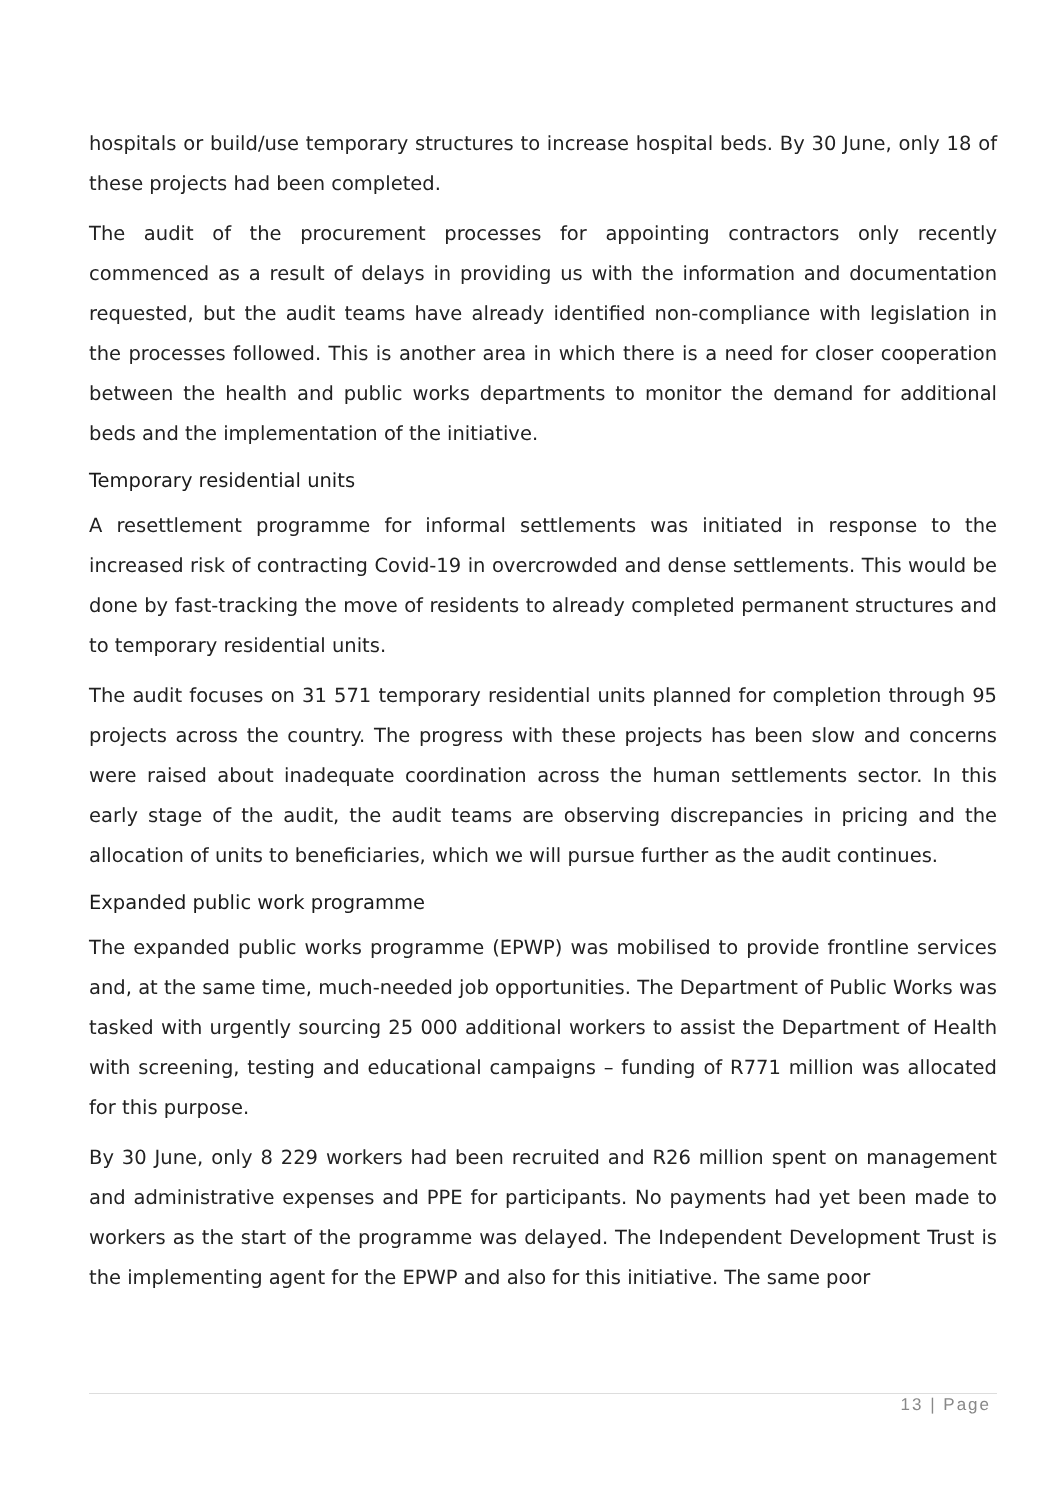hospitals or build/use temporary structures to increase hospital beds. By 30 June, only 18 of these projects had been completed.
The audit of the procurement processes for appointing contractors only recently commenced as a result of delays in providing us with the information and documentation requested, but the audit teams have already identified non-compliance with legislation in the processes followed. This is another area in which there is a need for closer cooperation between the health and public works departments to monitor the demand for additional beds and the implementation of the initiative.
Temporary residential units
A resettlement programme for informal settlements was initiated in response to the increased risk of contracting Covid-19 in overcrowded and dense settlements. This would be done by fast-tracking the move of residents to already completed permanent structures and to temporary residential units.
The audit focuses on 31 571 temporary residential units planned for completion through 95 projects across the country. The progress with these projects has been slow and concerns were raised about inadequate coordination across the human settlements sector. In this early stage of the audit, the audit teams are observing discrepancies in pricing and the allocation of units to beneficiaries, which we will pursue further as the audit continues.
Expanded public work programme
The expanded public works programme (EPWP) was mobilised to provide frontline services and, at the same time, much-needed job opportunities. The Department of Public Works was tasked with urgently sourcing 25 000 additional workers to assist the Department of Health with screening, testing and educational campaigns – funding of R771 million was allocated for this purpose.
By 30 June, only 8 229 workers had been recruited and R26 million spent on management and administrative expenses and PPE for participants. No payments had yet been made to workers as the start of the programme was delayed. The Independent Development Trust is the implementing agent for the EPWP and also for this initiative. The same poor
13 | Page